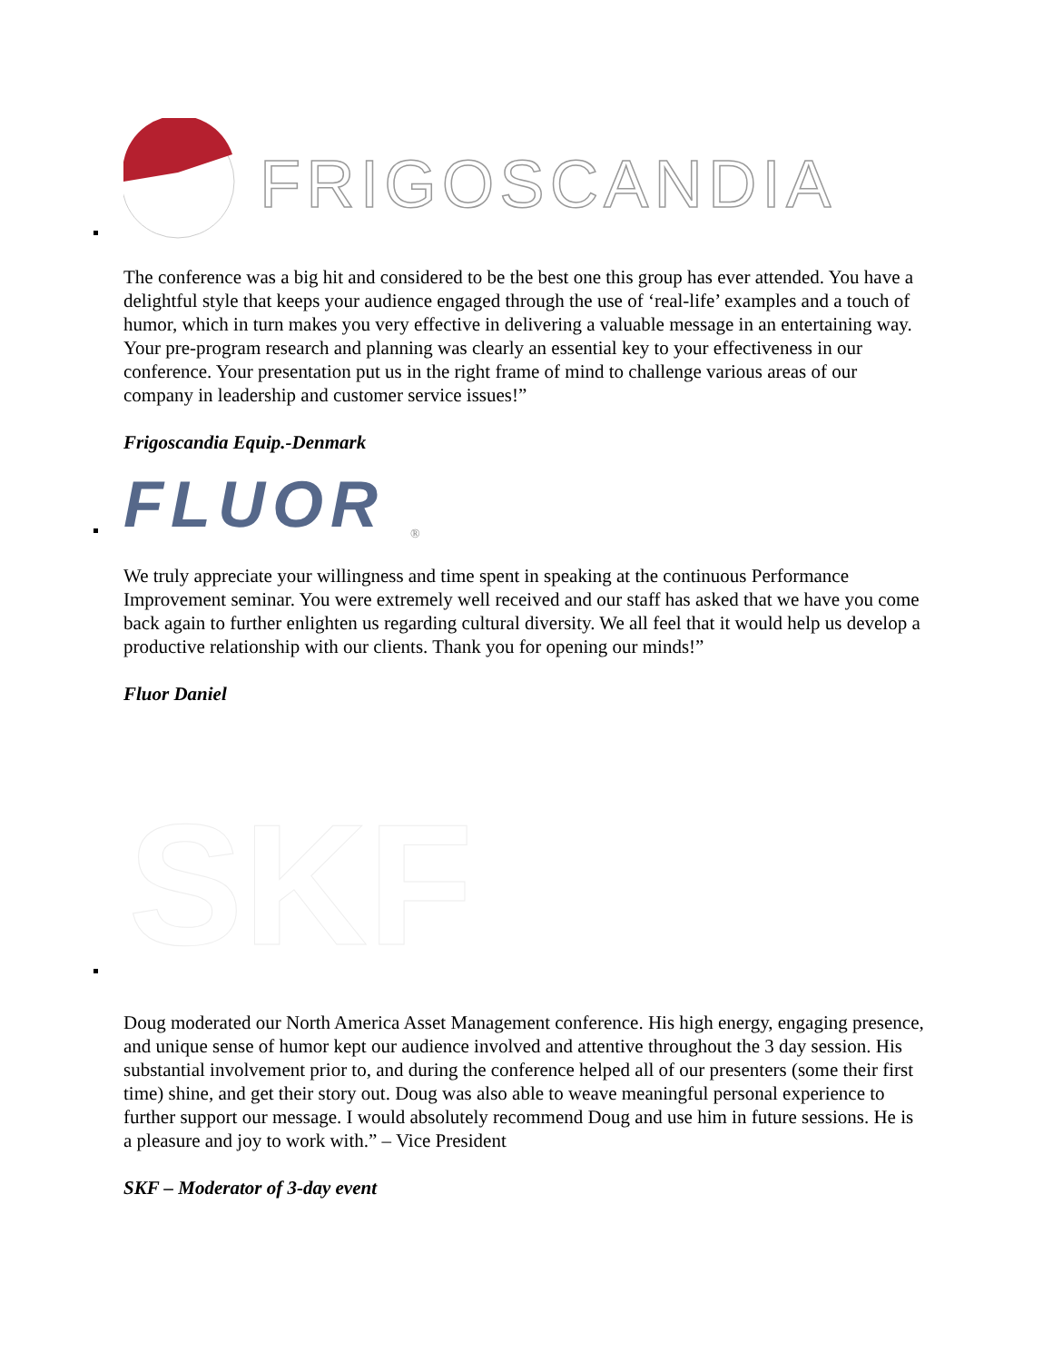FRIGOSCANDIA
The conference was a big hit and considered to be the best one this group has ever attended. You have a delightful style that keeps your audience engaged through the use of ‘real-life’ examples and a touch of humor, which in turn makes you very effective in delivering a valuable message in an entertaining way. Your pre-program research and planning was clearly an essential key to your effectiveness in our conference. Your presentation put us in the right frame of mind to challenge various areas of our company in leadership and customer service issues!”
Frigoscandia Equip.-Denmark
FLUOR
®
We truly appreciate your willingness and time spent in speaking at the continuous Performance Improvement seminar. You were extremely well received and our staff has asked that we have you come back again to further enlighten us regarding cultural diversity. We all feel that it would help us develop a productive relationship with our clients. Thank you for opening our minds!”
Fluor Daniel
SKF
Doug moderated our North America Asset Management conference. His high energy, engaging presence, and unique sense of humor kept our audience involved and attentive throughout the 3 day session. His substantial involvement prior to, and during the conference helped all of our presenters (some their first time) shine, and get their story out. Doug was also able to weave meaningful personal experience to further support our message. I would absolutely recommend Doug and use him in future sessions. He is a pleasure and joy to work with.” – Vice President
SKF – Moderator of 3-day event